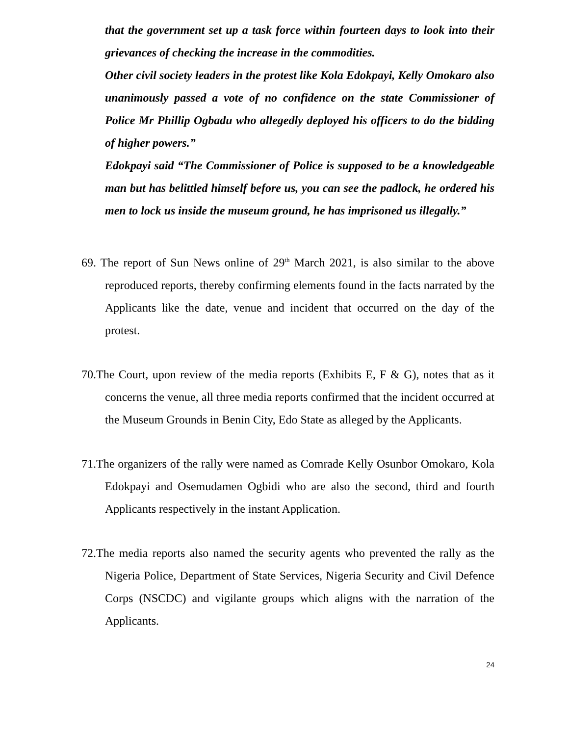that the government set up a task force within fourteen days to look into their grievances of checking the increase in the commodities.
Other civil society leaders in the protest like Kola Edokpayi, Kelly Omokaro also unanimously passed a vote of no confidence on the state Commissioner of Police Mr Phillip Ogbadu who allegedly deployed his officers to do the bidding of higher powers.”
Edokpayi said “The Commissioner of Police is supposed to be a knowledgeable man but has belittled himself before us, you can see the padlock, he ordered his men to lock us inside the museum ground, he has imprisoned us illegally.”
69. The report of Sun News online of 29<sup>th</sup> March 2021, is also similar to the above reproduced reports, thereby confirming elements found in the facts narrated by the Applicants like the date, venue and incident that occurred on the day of the protest.
70.The Court, upon review of the media reports (Exhibits E, F & G), notes that as it concerns the venue, all three media reports confirmed that the incident occurred at the Museum Grounds in Benin City, Edo State as alleged by the Applicants.
71.The organizers of the rally were named as Comrade Kelly Osunbor Omokaro, Kola Edokpayi and Osemudamen Ogbidi who are also the second, third and fourth Applicants respectively in the instant Application.
72.The media reports also named the security agents who prevented the rally as the Nigeria Police, Department of State Services, Nigeria Security and Civil Defence Corps (NSCDC) and vigilante groups which aligns with the narration of the Applicants.
24